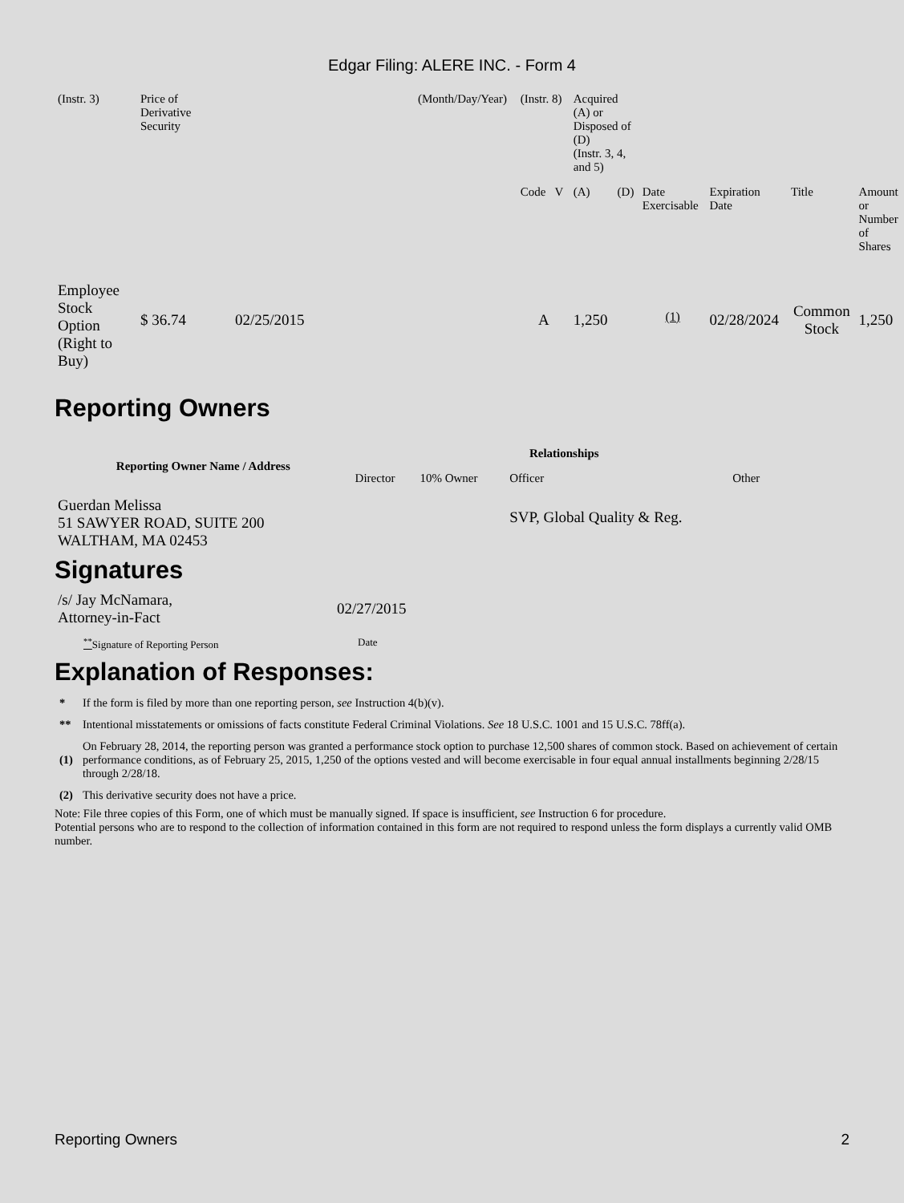Edgar Filing: ALERE INC. - Form 4
| (Instr. 3) | Price of Derivative Security | | (Month/Day/Year) | (Instr. 8) | Acquired (A) or Disposed of (D) (Instr. 3, 4, and 5) | | | | | |
| | | | | Code V | (A) | (D) | Date Exercisable | Expiration Date | Title | Amount or Number of Shares |
| Employee Stock Option (Right to Buy) | $ 36.74 | 02/25/2015 | | A | 1,250 | | <sup>(1)</sup> | 02/28/2024 | Common Stock | 1,250 |
Reporting Owners
| Reporting Owner Name / Address | Relationships | | | |
| --- | --- | --- | --- | --- |
| | Director | 10% Owner | Officer | Other |
| Guerdan Melissa 51 SAWYER ROAD, SUITE 200 WALTHAM, MA 02453 | | | SVP, Global Quality & Reg. | |
Signatures
| /s/ Jay McNamara, Attorney-in-Fact | 02/27/2015 |
| <sup>**</sup> Signature of Reporting Person | Date |
Explanation of Responses:
| * | If the form is filed by more than one reporting person, see Instruction 4(b)(v). |
| ** | Intentional misstatements or omissions of facts constitute Federal Criminal Violations. See 18 U.S.C. 1001 and 15 U.S.C. 78ff(a). |
| (1) | On February 28, 2014, the reporting person was granted a performance stock option to purchase 12,500 shares of common stock. Based on achievement of certain performance conditions, as of February 25, 2015, 1,250 of the options vested and will become exercisable in four equal annual installments beginning 2/28/15 through 2/28/18. |
| (2) | This derivative security does not have a price. |
Note: File three copies of this Form, one of which must be manually signed. If space is insufficient, see Instruction 6 for procedure.
Potential persons who are to respond to the collection of information contained in this form are not required to respond unless the form displays a currently valid OMB number.
Reporting Owners 2